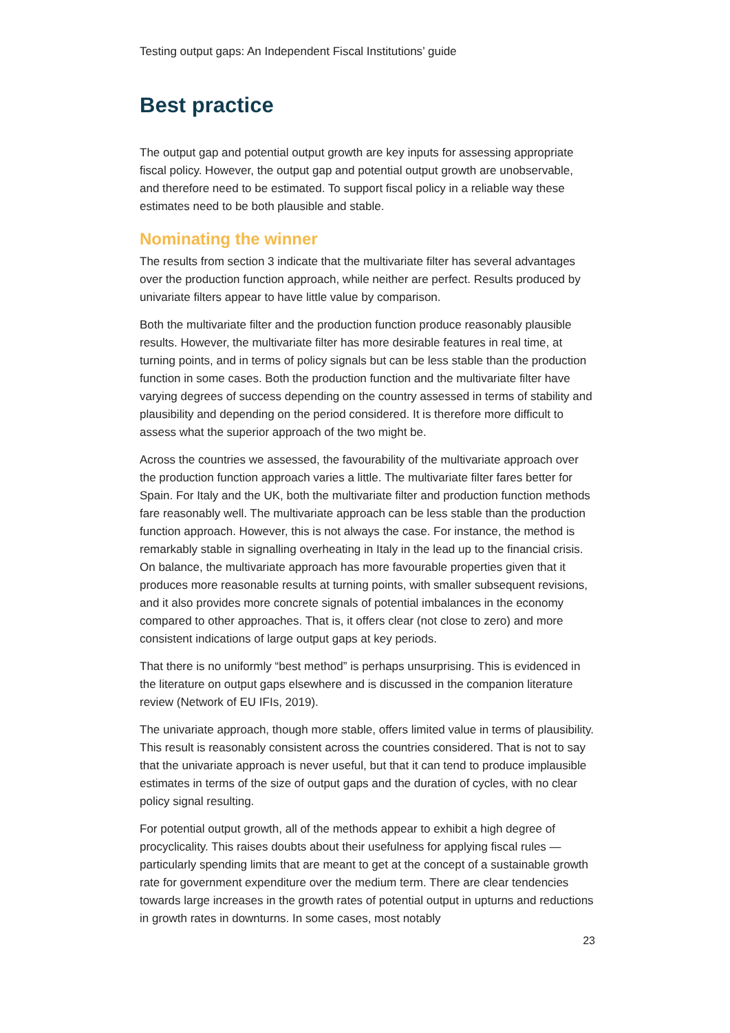Testing output gaps: An Independent Fiscal Institutions’ guide
Best practice
The output gap and potential output growth are key inputs for assessing appropriate fiscal policy. However, the output gap and potential output growth are unobservable, and therefore need to be estimated. To support fiscal policy in a reliable way these estimates need to be both plausible and stable.
Nominating the winner
The results from section 3 indicate that the multivariate filter has several advantages over the production function approach, while neither are perfect. Results produced by univariate filters appear to have little value by comparison.
Both the multivariate filter and the production function produce reasonably plausible results. However, the multivariate filter has more desirable features in real time, at turning points, and in terms of policy signals but can be less stable than the production function in some cases. Both the production function and the multivariate filter have varying degrees of success depending on the country assessed in terms of stability and plausibility and depending on the period considered. It is therefore more difficult to assess what the superior approach of the two might be.
Across the countries we assessed, the favourability of the multivariate approach over the production function approach varies a little. The multivariate filter fares better for Spain. For Italy and the UK, both the multivariate filter and production function methods fare reasonably well. The multivariate approach can be less stable than the production function approach. However, this is not always the case. For instance, the method is remarkably stable in signalling overheating in Italy in the lead up to the financial crisis. On balance, the multivariate approach has more favourable properties given that it produces more reasonable results at turning points, with smaller subsequent revisions, and it also provides more concrete signals of potential imbalances in the economy compared to other approaches. That is, it offers clear (not close to zero) and more consistent indications of large output gaps at key periods.
That there is no uniformly “best method” is perhaps unsurprising. This is evidenced in the literature on output gaps elsewhere and is discussed in the companion literature review (Network of EU IFIs, 2019).
The univariate approach, though more stable, offers limited value in terms of plausibility. This result is reasonably consistent across the countries considered. That is not to say that the univariate approach is never useful, but that it can tend to produce implausible estimates in terms of the size of output gaps and the duration of cycles, with no clear policy signal resulting.
For potential output growth, all of the methods appear to exhibit a high degree of procyclicality. This raises doubts about their usefulness for applying fiscal rules — particularly spending limits that are meant to get at the concept of a sustainable growth rate for government expenditure over the medium term. There are clear tendencies towards large increases in the growth rates of potential output in upturns and reductions in growth rates in downturns. In some cases, most notably
23